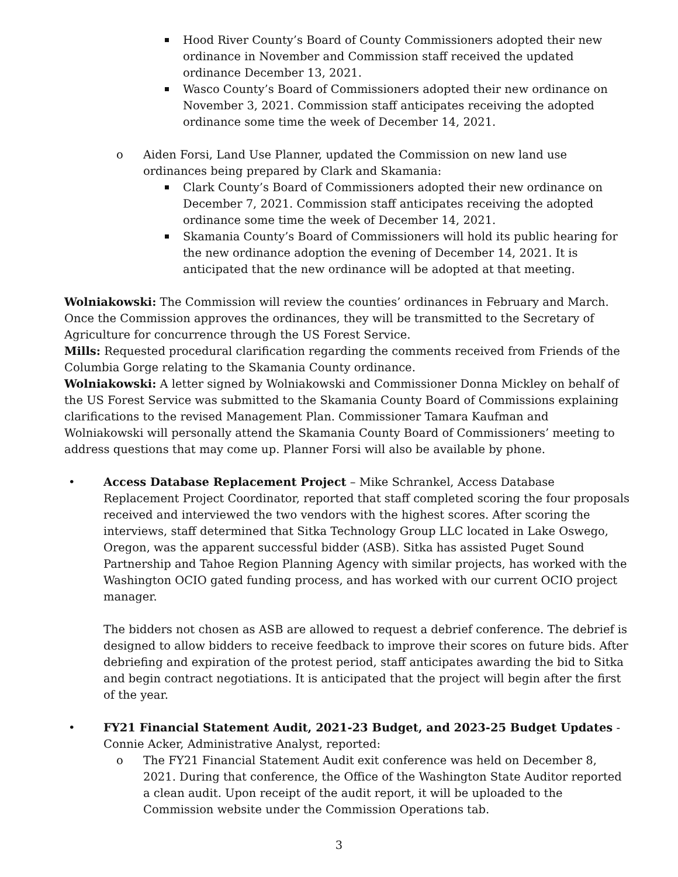Hood River County’s Board of County Commissioners adopted their new ordinance in November and Commission staff received the updated ordinance December 13, 2021.
Wasco County’s Board of Commissioners adopted their new ordinance on November 3, 2021. Commission staff anticipates receiving the adopted ordinance some time the week of December 14, 2021.
o Aiden Forsi, Land Use Planner, updated the Commission on new land use ordinances being prepared by Clark and Skamania:
Clark County’s Board of Commissioners adopted their new ordinance on December 7, 2021. Commission staff anticipates receiving the adopted ordinance some time the week of December 14, 2021.
Skamania County’s Board of Commissioners will hold its public hearing for the new ordinance adoption the evening of December 14, 2021. It is anticipated that the new ordinance will be adopted at that meeting.
Wolniakowski: The Commission will review the counties’ ordinances in February and March. Once the Commission approves the ordinances, they will be transmitted to the Secretary of Agriculture for concurrence through the US Forest Service.
Mills: Requested procedural clarification regarding the comments received from Friends of the Columbia Gorge relating to the Skamania County ordinance.
Wolniakowski: A letter signed by Wolniakowski and Commissioner Donna Mickley on behalf of the US Forest Service was submitted to the Skamania County Board of Commissions explaining clarifications to the revised Management Plan. Commissioner Tamara Kaufman and Wolniakowski will personally attend the Skamania County Board of Commissioners’ meeting to address questions that may come up. Planner Forsi will also be available by phone.
• Access Database Replacement Project – Mike Schrankel, Access Database Replacement Project Coordinator, reported that staff completed scoring the four proposals received and interviewed the two vendors with the highest scores. After scoring the interviews, staff determined that Sitka Technology Group LLC located in Lake Oswego, Oregon, was the apparent successful bidder (ASB). Sitka has assisted Puget Sound Partnership and Tahoe Region Planning Agency with similar projects, has worked with the Washington OCIO gated funding process, and has worked with our current OCIO project manager.
The bidders not chosen as ASB are allowed to request a debrief conference. The debrief is designed to allow bidders to receive feedback to improve their scores on future bids. After debriefing and expiration of the protest period, staff anticipates awarding the bid to Sitka and begin contract negotiations. It is anticipated that the project will begin after the first of the year.
• FY21 Financial Statement Audit, 2021-23 Budget, and 2023-25 Budget Updates - Connie Acker, Administrative Analyst, reported:
o The FY21 Financial Statement Audit exit conference was held on December 8, 2021. During that conference, the Office of the Washington State Auditor reported a clean audit. Upon receipt of the audit report, it will be uploaded to the Commission website under the Commission Operations tab.
3